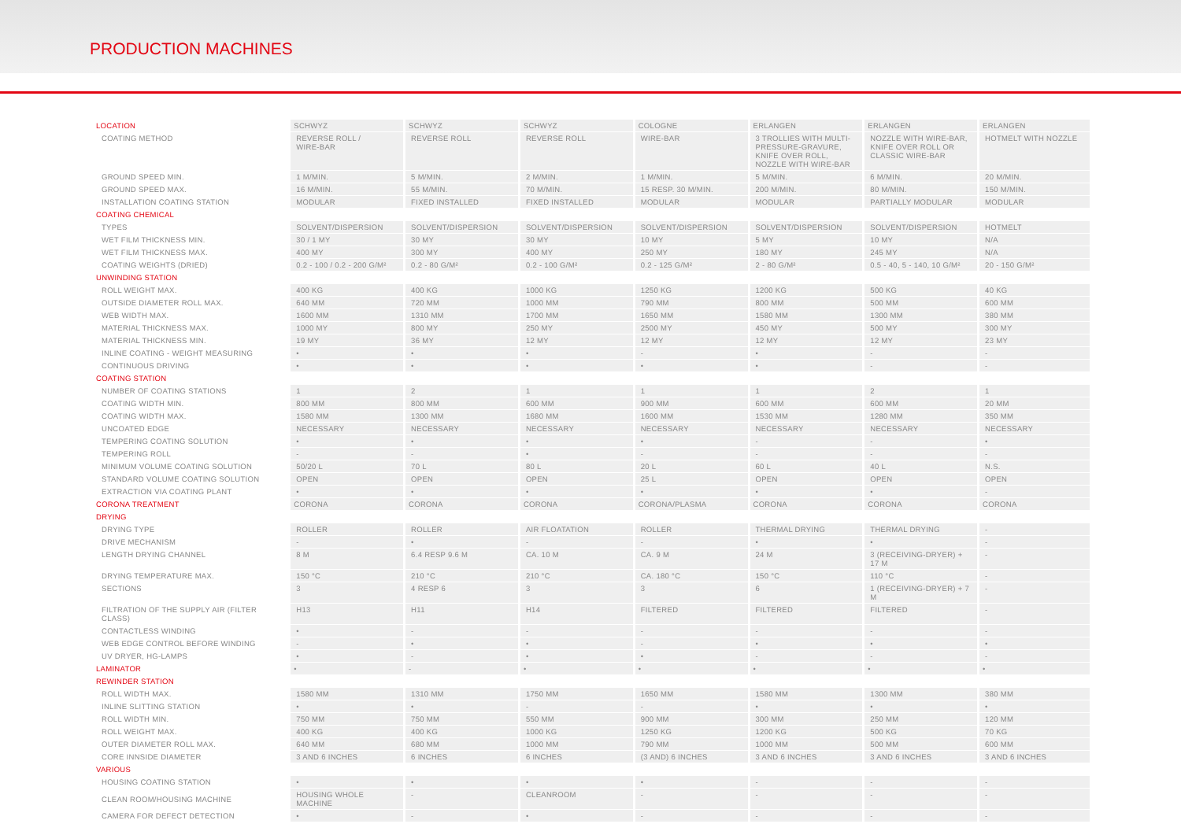PRODUCTION MACHINES
| LOCATION | SCHWYZ | SCHWYZ | SCHWYZ | COLOGNE | ERLANGEN | ERLANGEN | ERLANGEN |
| COATING METHOD | REVERSE ROLL / WIRE-BAR | REVERSE ROLL | REVERSE ROLL | WIRE-BAR | 3 TROLLIES WITH MULTI-PRESSURE-GRAVURE, KNIFE OVER ROLL, NOZZLE WITH WIRE-BAR | NOZZLE WITH WIRE-BAR, KNIFE OVER ROLL OR CLASSIC WIRE-BAR | HOTMELT WITH NOZZLE |
| GROUND SPEED MIN. | 1 M/MIN. | 5 M/MIN. | 2 M/MIN. | 1 M/MIN. | 5 M/MIN. | 6 M/MIN. | 20 M/MIN. |
| GROUND SPEED MAX. | 16 M/MIN. | 55 M/MIN. | 70 M/MIN. | 15 RESP. 30 M/MIN. | 200 M/MIN. | 80 M/MIN. | 150 M/MIN. |
| INSTALLATION COATING STATION | MODULAR | FIXED INSTALLED | FIXED INSTALLED | MODULAR | MODULAR | PARTIALLY MODULAR | MODULAR |
| COATING CHEMICAL | | | | | | | |
| TYPES | SOLVENT/DISPERSION | SOLVENT/DISPERSION | SOLVENT/DISPERSION | SOLVENT/DISPERSION | SOLVENT/DISPERSION | SOLVENT/DISPERSION | HOTMELT |
| WET FILM THICKNESS MIN. | 30 / 1 MY | 30 MY | 30 MY | 10 MY | 5 MY | 10 MY | N/A |
| WET FILM THICKNESS MAX. | 400 MY | 300 MY | 400 MY | 250 MY | 180 MY | 245 MY | N/A |
| COATING WEIGHTS (DRIED) | 0.2 - 100 / 0.2 - 200 G/M² | 0.2 - 80 G/M² | 0.2 - 100 G/M² | 0.2 - 125 G/M² | 2 - 80 G/M² | 0.5 - 40, 5 - 140, 10 G/M² | 20 - 150 G/M² |
| UNWINDING STATION | | | | | | | |
| ROLL WEIGHT MAX. | 400 KG | 400 KG | 1000 KG | 1250 KG | 1200 KG | 500 KG | 40 KG |
| OUTSIDE DIAMETER ROLL MAX. | 640 MM | 720 MM | 1000 MM | 790 MM | 800 MM | 500 MM | 600 MM |
| WEB WIDTH MAX. | 1600 MM | 1310 MM | 1700 MM | 1650 MM | 1580 MM | 1300 MM | 380 MM |
| MATERIAL THICKNESS MAX. | 1000 MY | 800 MY | 250 MY | 2500 MY | 450 MY | 500 MY | 300 MY |
| MATERIAL THICKNESS MIN. | 19 MY | 36 MY | 12 MY | 12 MY | 12 MY | 12 MY | 23 MY |
| INLINE COATING - WEIGHT MEASURING | • | • | • | - | • | - | - |
| CONTINUOUS DRIVING | • | • | • | • | • | - | - |
| COATING STATION | | | | | | | |
| NUMBER OF COATING STATIONS | 1 | 2 | 1 | 1 | 1 | 2 | 1 |
| COATING WIDTH MIN. | 800 MM | 800 MM | 600 MM | 900 MM | 600 MM | 600 MM | 20 MM |
| COATING WIDTH MAX. | 1580 MM | 1300 MM | 1680 MM | 1600 MM | 1530 MM | 1280 MM | 350 MM |
| UNCOATED EDGE | NECESSARY | NECESSARY | NECESSARY | NECESSARY | NECESSARY | NECESSARY | NECESSARY |
| TEMPERING COATING SOLUTION | • | • | • | • | - | - | • |
| TEMPERING ROLL | - | - | • | - | - | - | - |
| MINIMUM VOLUME COATING SOLUTION | 50/20 L | 70 L | 80 L | 20 L | 60 L | 40 L | N.S. |
| STANDARD VOLUME COATING SOLUTION | OPEN | OPEN | OPEN | 25 L | OPEN | OPEN | OPEN |
| EXTRACTION VIA COATING PLANT | • | • | • | • | • | • | - |
| CORONA TREATMENT | CORONA | CORONA | CORONA | CORONA/PLASMA | CORONA | CORONA | CORONA |
| DRYING | | | | | | | |
| DRYING TYPE | ROLLER | ROLLER | AIR FLOATATION | ROLLER | THERMAL DRYING | THERMAL DRYING | - |
| DRIVE MECHANISM | - | • | - | - | • | • | - |
| LENGTH DRYING CHANNEL | 8 M | 6.4 RESP 9.6 M | CA. 10 M | CA. 9 M | 24 M | 3 (RECEIVING-DRYER) + 17 M | - |
| DRYING TEMPERATURE MAX. | 150 °C | 210 °C | 210 °C | CA. 180 °C | 150 °C | 110 °C | - |
| SECTIONS | 3 | 4 RESP 6 | 3 | 3 | 6 | 1 (RECEIVING-DRYER) + 7 M | - |
| FILTRATION OF THE SUPPLY AIR (FILTER CLASS) | H13 | H11 | H14 | FILTERED | FILTERED | FILTERED | - |
| CONTACTLESS WINDING | • | - | - | - | - | - | - |
| WEB EDGE CONTROL BEFORE WINDING | - | • | • | - | • | • | • |
| UV DRYER, HG-LAMPS | • | - | • | • | - | - | - |
| LAMINATOR | • | - | • | • | • | • | • |
| REWINDER STATION | | | | | | | |
| ROLL WIDTH MAX. | 1580 MM | 1310 MM | 1750 MM | 1650 MM | 1580 MM | 1300 MM | 380 MM |
| INLINE SLITTING STATION | • | • | - | - | • | • | • |
| ROLL WIDTH MIN. | 750 MM | 750 MM | 550 MM | 900 MM | 300 MM | 250 MM | 120 MM |
| ROLL WEIGHT MAX. | 400 KG | 400 KG | 1000 KG | 1250 KG | 1200 KG | 500 KG | 70 KG |
| OUTER DIAMETER ROLL MAX. | 640 MM | 680 MM | 1000 MM | 790 MM | 1000 MM | 500 MM | 600 MM |
| CORE INNSIDE DIAMETER | 3 AND 6 INCHES | 6 INCHES | 6 INCHES | (3 AND) 6 INCHES | 3 AND 6 INCHES | 3 AND 6 INCHES | 3 AND 6 INCHES |
| VARIOUS | | | | | | | |
| HOUSING COATING STATION | • | • | • | • | - | - | - |
| CLEAN ROOM/HOUSING MACHINE | HOUSING WHOLE MACHINE | - | CLEANROOM | - | - | - | - |
| CAMERA FOR DEFECT DETECTION | • | - | • | - | - | - | - |